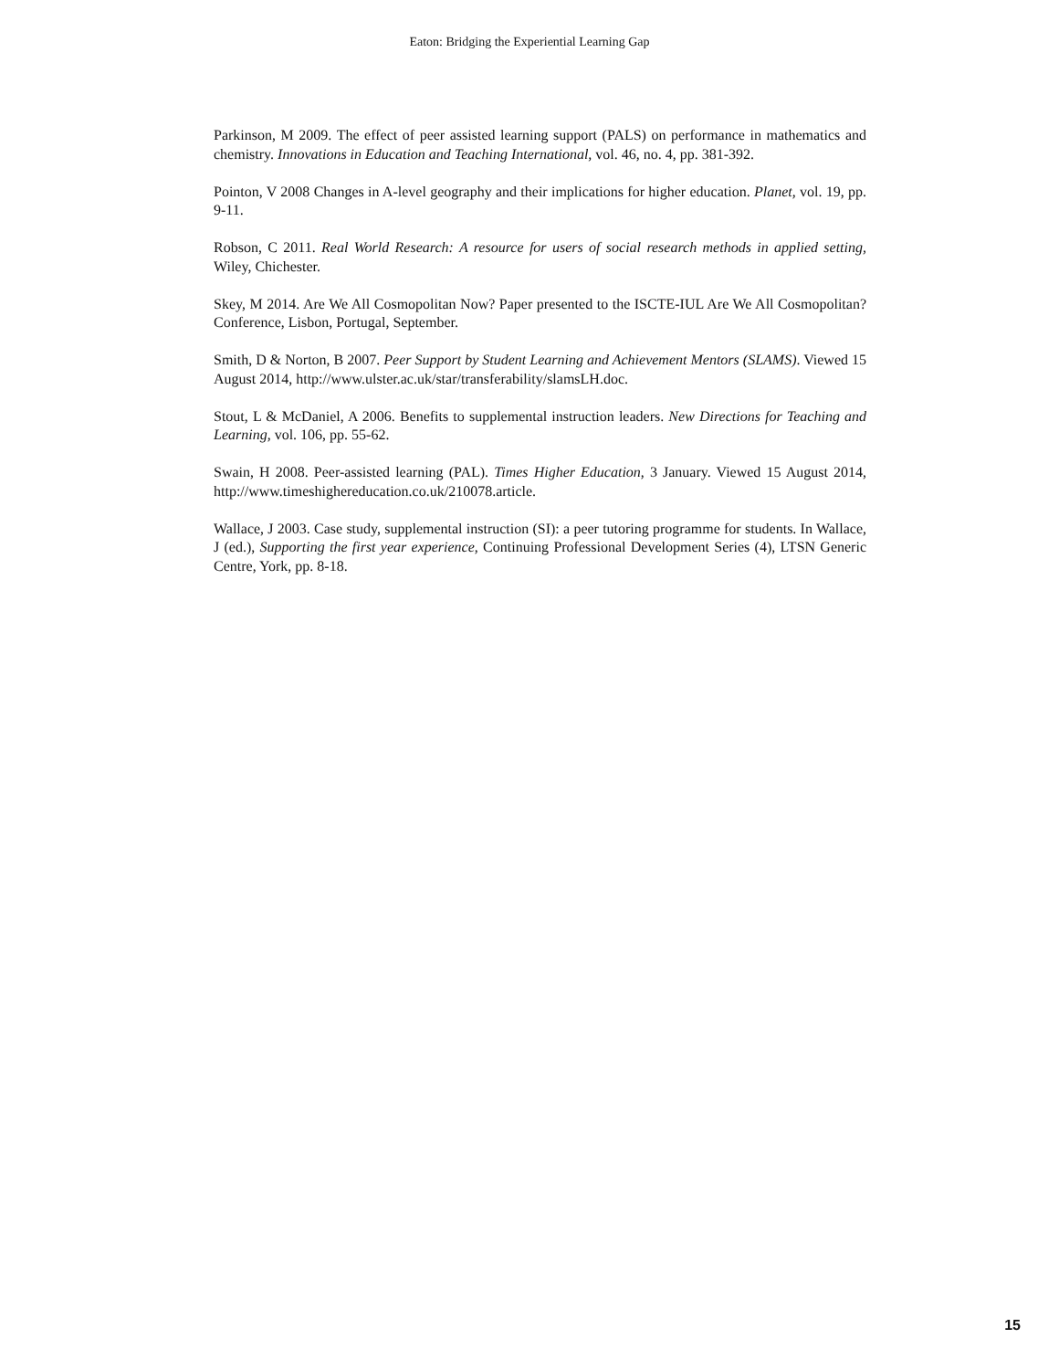Eaton: Bridging the Experiential Learning Gap
Parkinson, M 2009. The effect of peer assisted learning support (PALS) on performance in mathematics and chemistry. Innovations in Education and Teaching International, vol. 46, no. 4, pp. 381-392.
Pointon, V 2008 Changes in A-level geography and their implications for higher education. Planet, vol. 19, pp. 9-11.
Robson, C 2011. Real World Research: A resource for users of social research methods in applied setting, Wiley, Chichester.
Skey, M 2014. Are We All Cosmopolitan Now? Paper presented to the ISCTE-IUL Are We All Cosmopolitan? Conference, Lisbon, Portugal, September.
Smith, D & Norton, B 2007. Peer Support by Student Learning and Achievement Mentors (SLAMS). Viewed 15 August 2014, http://www.ulster.ac.uk/star/transferability/slamsLH.doc.
Stout, L & McDaniel, A 2006. Benefits to supplemental instruction leaders. New Directions for Teaching and Learning, vol. 106, pp. 55-62.
Swain, H 2008. Peer-assisted learning (PAL). Times Higher Education, 3 January. Viewed 15 August 2014, http://www.timeshighereducation.co.uk/210078.article.
Wallace, J 2003. Case study, supplemental instruction (SI): a peer tutoring programme for students. In Wallace, J (ed.), Supporting the first year experience, Continuing Professional Development Series (4), LTSN Generic Centre, York, pp. 8-18.
15